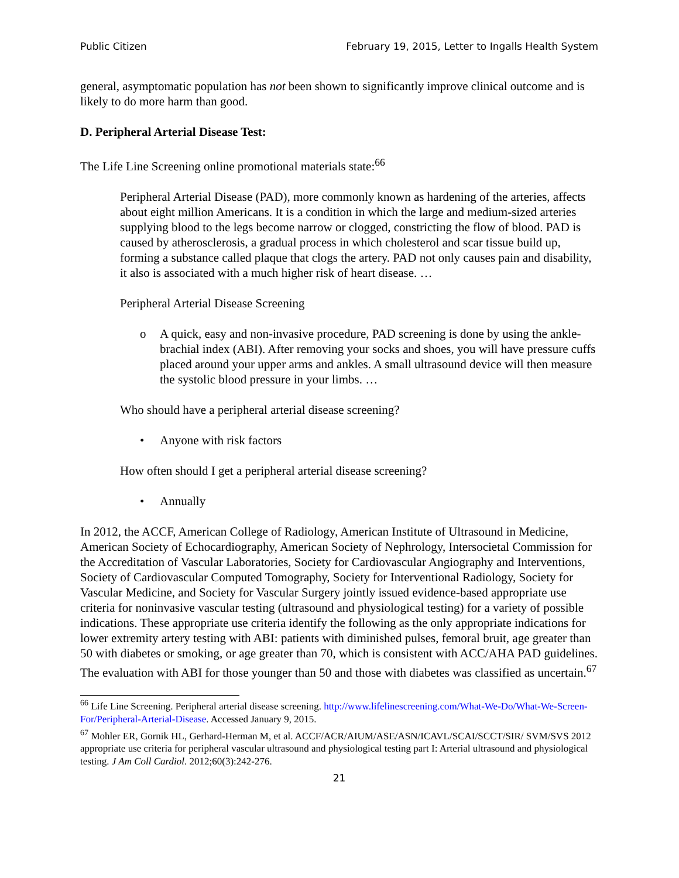Public Citizen February 19, 2015, Letter to Ingalls Health System
general, asymptomatic population has not been shown to significantly improve clinical outcome and is likely to do more harm than good.
D. Peripheral Arterial Disease Test:
The Life Line Screening online promotional materials state:<sup>66</sup>
Peripheral Arterial Disease (PAD), more commonly known as hardening of the arteries, affects about eight million Americans. It is a condition in which the large and medium-sized arteries supplying blood to the legs become narrow or clogged, constricting the flow of blood. PAD is caused by atherosclerosis, a gradual process in which cholesterol and scar tissue build up, forming a substance called plaque that clogs the artery. PAD not only causes pain and disability, it also is associated with a much higher risk of heart disease. …
Peripheral Arterial Disease Screening
o A quick, easy and non-invasive procedure, PAD screening is done by using the ankle-brachial index (ABI). After removing your socks and shoes, you will have pressure cuffs placed around your upper arms and ankles. A small ultrasound device will then measure the systolic blood pressure in your limbs. …
Who should have a peripheral arterial disease screening?
• Anyone with risk factors
How often should I get a peripheral arterial disease screening?
• Annually
In 2012, the ACCF, American College of Radiology, American Institute of Ultrasound in Medicine, American Society of Echocardiography, American Society of Nephrology, Intersocietal Commission for the Accreditation of Vascular Laboratories, Society for Cardiovascular Angiography and Interventions, Society of Cardiovascular Computed Tomography, Society for Interventional Radiology, Society for Vascular Medicine, and Society for Vascular Surgery jointly issued evidence-based appropriate use criteria for noninvasive vascular testing (ultrasound and physiological testing) for a variety of possible indications. These appropriate use criteria identify the following as the only appropriate indications for lower extremity artery testing with ABI: patients with diminished pulses, femoral bruit, age greater than 50 with diabetes or smoking, or age greater than 70, which is consistent with ACC/AHA PAD guidelines. The evaluation with ABI for those younger than 50 and those with diabetes was classified as uncertain.<sup>67</sup>
<sup>66</sup> Life Line Screening. Peripheral arterial disease screening. http://www.lifelinescreening.com/What-We-Do/What-We-Screen-For/Peripheral-Arterial-Disease. Accessed January 9, 2015.
<sup>67</sup> Mohler ER, Gornik HL, Gerhard-Herman M, et al. ACCF/ACR/AIUM/ASE/ASN/ICAVL/SCAI/SCCT/SIR/ SVM/SVS 2012 appropriate use criteria for peripheral vascular ultrasound and physiological testing part I: Arterial ultrasound and physiological testing. J Am Coll Cardiol. 2012;60(3):242-276.
21